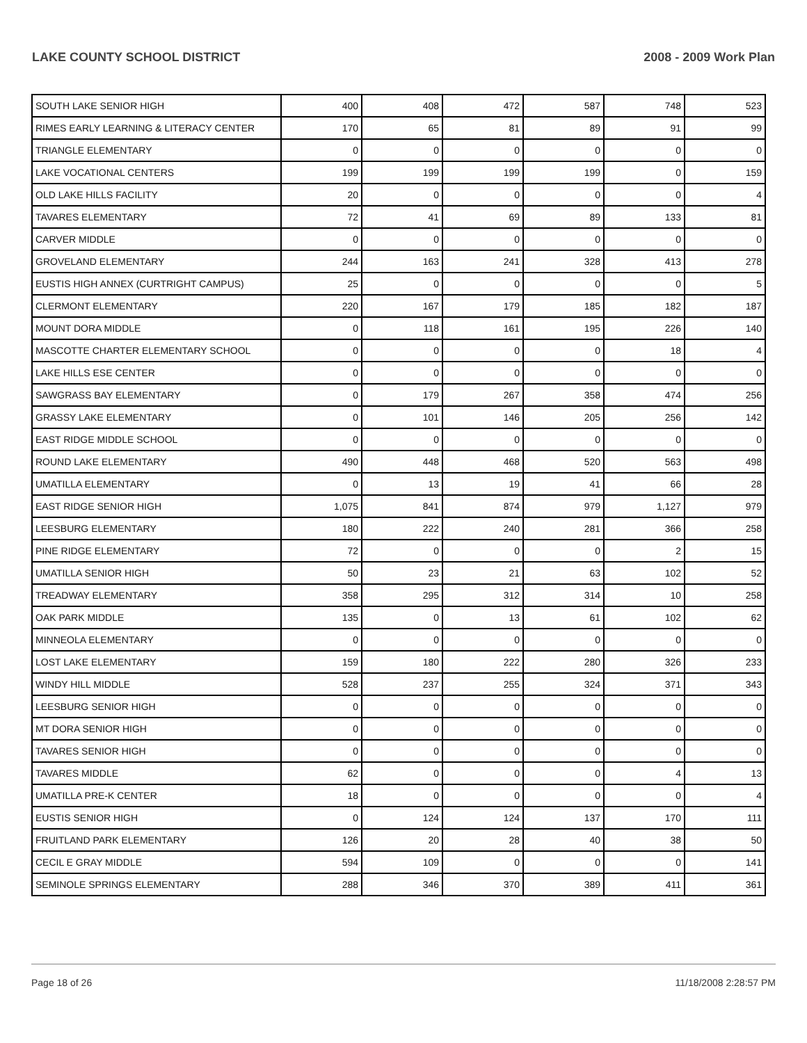LAKE COUNTY SCHOOL DISTRICT 2008 - 2009 Work Plan
| SOUTH LAKE SENIOR HIGH | 400 | 408 | 472 | 587 | 748 | 523 |
| RIMES EARLY LEARNING & LITERACY CENTER | 170 | 65 | 81 | 89 | 91 | 99 |
| TRIANGLE ELEMENTARY | 0 | 0 | 0 | 0 | 0 | 0 |
| LAKE VOCATIONAL CENTERS | 199 | 199 | 199 | 199 | 0 | 159 |
| OLD LAKE HILLS FACILITY | 20 | 0 | 0 | 0 | 0 | 4 |
| TAVARES ELEMENTARY | 72 | 41 | 69 | 89 | 133 | 81 |
| CARVER MIDDLE | 0 | 0 | 0 | 0 | 0 | 0 |
| GROVELAND ELEMENTARY | 244 | 163 | 241 | 328 | 413 | 278 |
| EUSTIS HIGH ANNEX (CURTRIGHT CAMPUS) | 25 | 0 | 0 | 0 | 0 | 5 |
| CLERMONT ELEMENTARY | 220 | 167 | 179 | 185 | 182 | 187 |
| MOUNT DORA MIDDLE | 0 | 118 | 161 | 195 | 226 | 140 |
| MASCOTTE CHARTER ELEMENTARY SCHOOL | 0 | 0 | 0 | 0 | 18 | 4 |
| LAKE HILLS ESE CENTER | 0 | 0 | 0 | 0 | 0 | 0 |
| SAWGRASS BAY ELEMENTARY | 0 | 179 | 267 | 358 | 474 | 256 |
| GRASSY LAKE ELEMENTARY | 0 | 101 | 146 | 205 | 256 | 142 |
| EAST RIDGE MIDDLE SCHOOL | 0 | 0 | 0 | 0 | 0 | 0 |
| ROUND LAKE ELEMENTARY | 490 | 448 | 468 | 520 | 563 | 498 |
| UMATILLA ELEMENTARY | 0 | 13 | 19 | 41 | 66 | 28 |
| EAST RIDGE SENIOR HIGH | 1,075 | 841 | 874 | 979 | 1,127 | 979 |
| LEESBURG ELEMENTARY | 180 | 222 | 240 | 281 | 366 | 258 |
| PINE RIDGE ELEMENTARY | 72 | 0 | 0 | 0 | 2 | 15 |
| UMATILLA SENIOR HIGH | 50 | 23 | 21 | 63 | 102 | 52 |
| TREADWAY ELEMENTARY | 358 | 295 | 312 | 314 | 10 | 258 |
| OAK PARK MIDDLE | 135 | 0 | 13 | 61 | 102 | 62 |
| MINNEOLA ELEMENTARY | 0 | 0 | 0 | 0 | 0 | 0 |
| LOST LAKE ELEMENTARY | 159 | 180 | 222 | 280 | 326 | 233 |
| WINDY HILL MIDDLE | 528 | 237 | 255 | 324 | 371 | 343 |
| LEESBURG SENIOR HIGH | 0 | 0 | 0 | 0 | 0 | 0 |
| MT DORA SENIOR HIGH | 0 | 0 | 0 | 0 | 0 | 0 |
| TAVARES SENIOR HIGH | 0 | 0 | 0 | 0 | 0 | 0 |
| TAVARES MIDDLE | 62 | 0 | 0 | 0 | 4 | 13 |
| UMATILLA PRE-K CENTER | 18 | 0 | 0 | 0 | 0 | 4 |
| EUSTIS SENIOR HIGH | 0 | 124 | 124 | 137 | 170 | 111 |
| FRUITLAND PARK ELEMENTARY | 126 | 20 | 28 | 40 | 38 | 50 |
| CECIL E GRAY MIDDLE | 594 | 109 | 0 | 0 | 0 | 141 |
| SEMINOLE SPRINGS ELEMENTARY | 288 | 346 | 370 | 389 | 411 | 361 |
Page 18 of 26 11/18/2008 2:28:57 PM